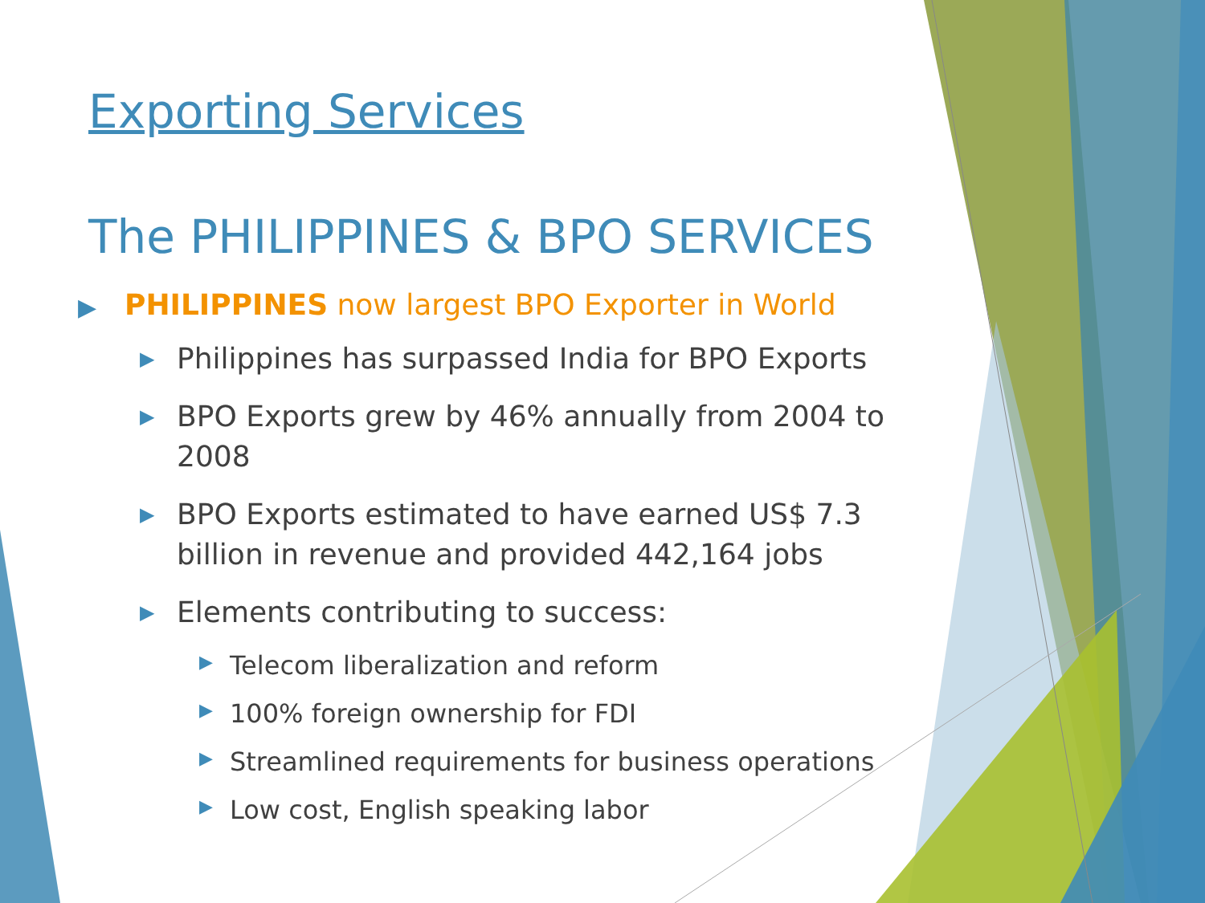Exporting Services
The PHILIPPINES & BPO SERVICES
▶ PHILIPPINES now largest BPO Exporter in World
▶ Philippines has surpassed India for BPO Exports
▶ BPO Exports grew by 46% annually from 2004 to 2008
▶ BPO Exports estimated to have earned US$ 7.3 billion in revenue and provided 442,164 jobs
▶ Elements contributing to success:
▶ Telecom liberalization and reform
▶ 100% foreign ownership for FDI
▶ Streamlined requirements for business operations
▶ Low cost, English speaking labor